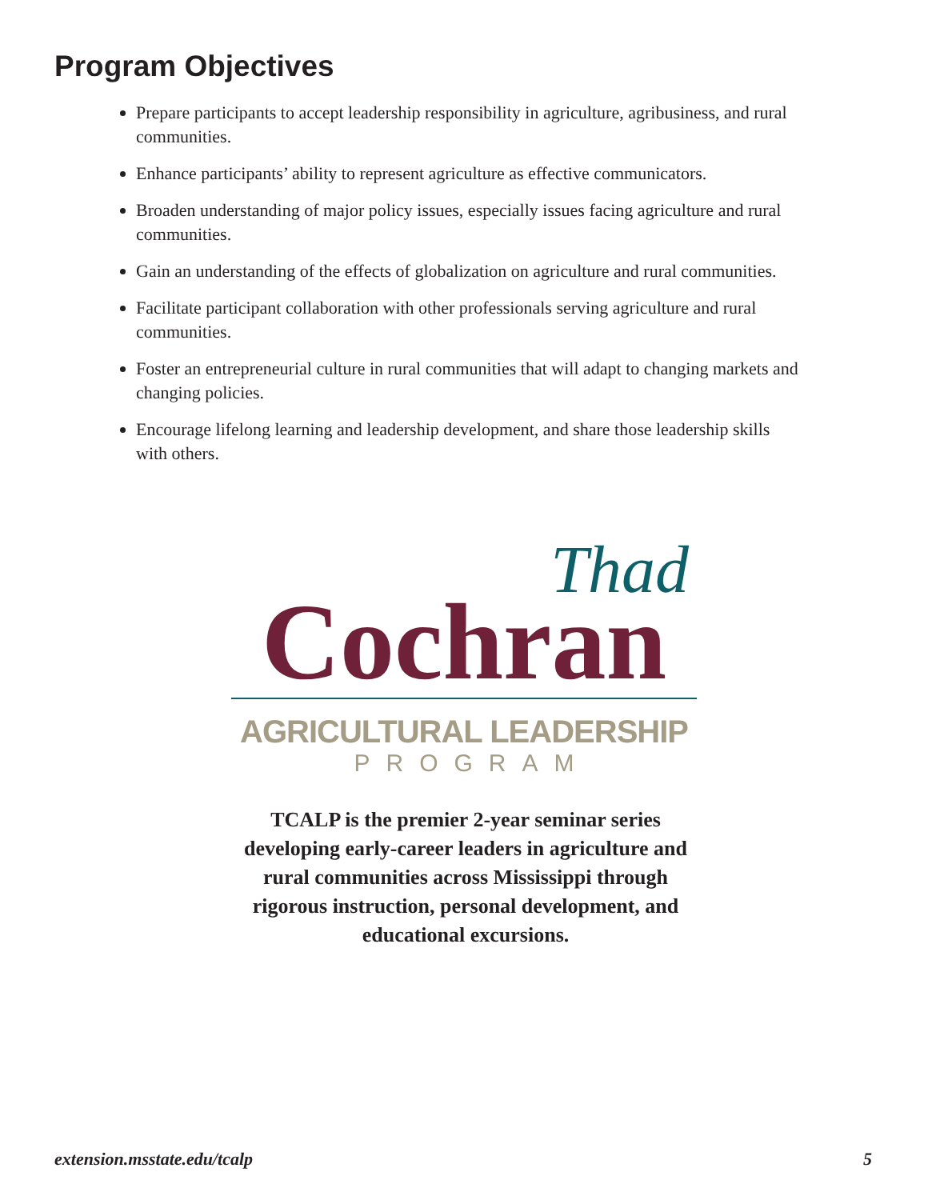Program Objectives
Prepare participants to accept leadership responsibility in agriculture, agribusiness, and rural communities.
Enhance participants’ ability to represent agriculture as effective communicators.
Broaden understanding of major policy issues, especially issues facing agriculture and rural communities.
Gain an understanding of the effects of globalization on agriculture and rural communities.
Facilitate participant collaboration with other professionals serving agriculture and rural communities.
Foster an entrepreneurial culture in rural communities that will adapt to changing markets and changing policies.
Encourage lifelong learning and leadership development, and share those leadership skills with others.
Thad
Cochran
AGRICULTURAL LEADERSHIP
PROGRAM
TCALP is the premier 2-year seminar series developing early-career leaders in agriculture and rural communities across Mississippi through rigorous instruction, personal development, and educational excursions.
extension.msstate.edu/tcalp 5